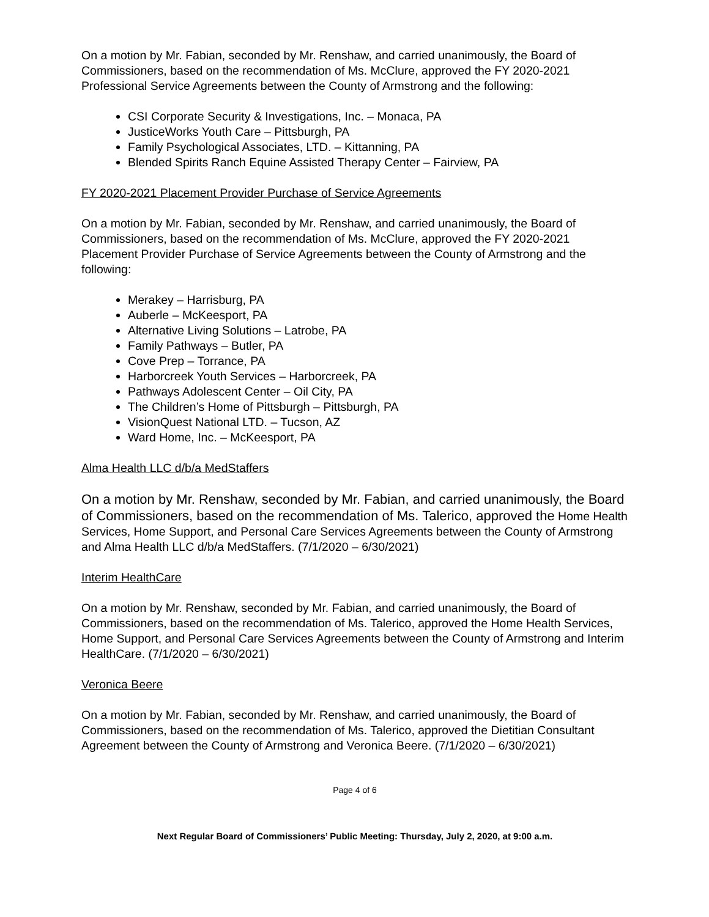On a motion by Mr. Fabian, seconded by Mr. Renshaw, and carried unanimously, the Board of Commissioners, based on the recommendation of Ms. McClure, approved the FY 2020-2021 Professional Service Agreements between the County of Armstrong and the following:
CSI Corporate Security & Investigations, Inc. – Monaca, PA
JusticeWorks Youth Care – Pittsburgh, PA
Family Psychological Associates, LTD. – Kittanning, PA
Blended Spirits Ranch Equine Assisted Therapy Center – Fairview, PA
FY 2020-2021 Placement Provider Purchase of Service Agreements
On a motion by Mr. Fabian, seconded by Mr. Renshaw, and carried unanimously, the Board of Commissioners, based on the recommendation of Ms. McClure, approved the FY 2020-2021 Placement Provider Purchase of Service Agreements between the County of Armstrong and the following:
Merakey – Harrisburg, PA
Auberle – McKeesport, PA
Alternative Living Solutions – Latrobe, PA
Family Pathways – Butler, PA
Cove Prep – Torrance, PA
Harborcreek Youth Services – Harborcreek, PA
Pathways Adolescent Center – Oil City, PA
The Children’s Home of Pittsburgh – Pittsburgh, PA
VisionQuest National LTD. – Tucson, AZ
Ward Home, Inc. – McKeesport, PA
Alma Health LLC d/b/a MedStaffers
On a motion by Mr. Renshaw, seconded by Mr. Fabian, and carried unanimously, the Board of Commissioners, based on the recommendation of Ms. Talerico, approved the Home Health Services, Home Support, and Personal Care Services Agreements between the County of Armstrong and Alma Health LLC d/b/a MedStaffers. (7/1/2020 – 6/30/2021)
Interim HealthCare
On a motion by Mr. Renshaw, seconded by Mr. Fabian, and carried unanimously, the Board of Commissioners, based on the recommendation of Ms. Talerico, approved the Home Health Services, Home Support, and Personal Care Services Agreements between the County of Armstrong and Interim HealthCare. (7/1/2020 – 6/30/2021)
Veronica Beere
On a motion by Mr. Fabian, seconded by Mr. Renshaw, and carried unanimously, the Board of Commissioners, based on the recommendation of Ms. Talerico, approved the Dietitian Consultant Agreement between the County of Armstrong and Veronica Beere. (7/1/2020 – 6/30/2021)
Page 4 of 6
Next Regular Board of Commissioners’ Public Meeting: Thursday, July 2, 2020, at 9:00 a.m.